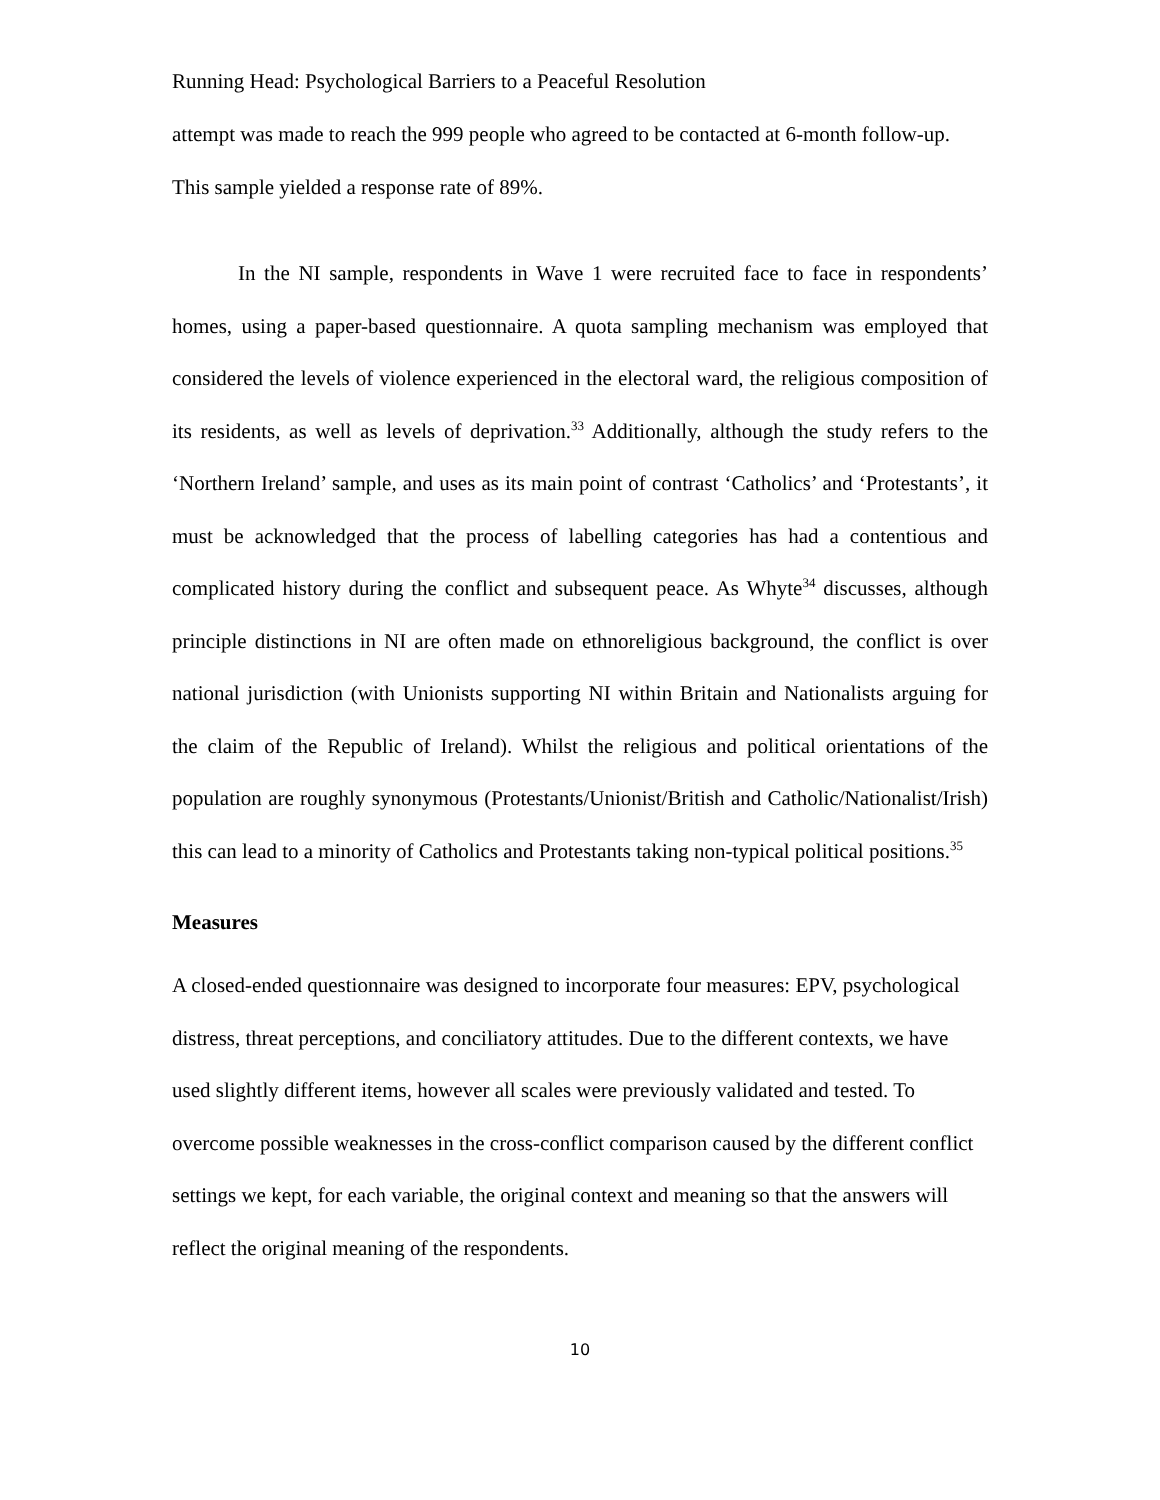Running Head: Psychological Barriers to a Peaceful Resolution
attempt was made to reach the 999 people who agreed to be contacted at 6-month follow-up. This sample yielded a response rate of 89%.
In the NI sample, respondents in Wave 1 were recruited face to face in respondents’ homes, using a paper-based questionnaire. A quota sampling mechanism was employed that considered the levels of violence experienced in the electoral ward, the religious composition of its residents, as well as levels of deprivation.<sup>33</sup> Additionally, although the study refers to the ‘Northern Ireland’ sample, and uses as its main point of contrast ‘Catholics’ and ‘Protestants’, it must be acknowledged that the process of labelling categories has had a contentious and complicated history during the conflict and subsequent peace. As Whyte<sup>34</sup> discusses, although principle distinctions in NI are often made on ethnoreligious background, the conflict is over national jurisdiction (with Unionists supporting NI within Britain and Nationalists arguing for the claim of the Republic of Ireland). Whilst the religious and political orientations of the population are roughly synonymous (Protestants/Unionist/British and Catholic/Nationalist/Irish) this can lead to a minority of Catholics and Protestants taking non-typical political positions.<sup>35</sup>
Measures
A closed-ended questionnaire was designed to incorporate four measures: EPV, psychological distress, threat perceptions, and conciliatory attitudes. Due to the different contexts, we have used slightly different items, however all scales were previously validated and tested. To overcome possible weaknesses in the cross-conflict comparison caused by the different conflict settings we kept, for each variable, the original context and meaning so that the answers will reflect the original meaning of the respondents.
10